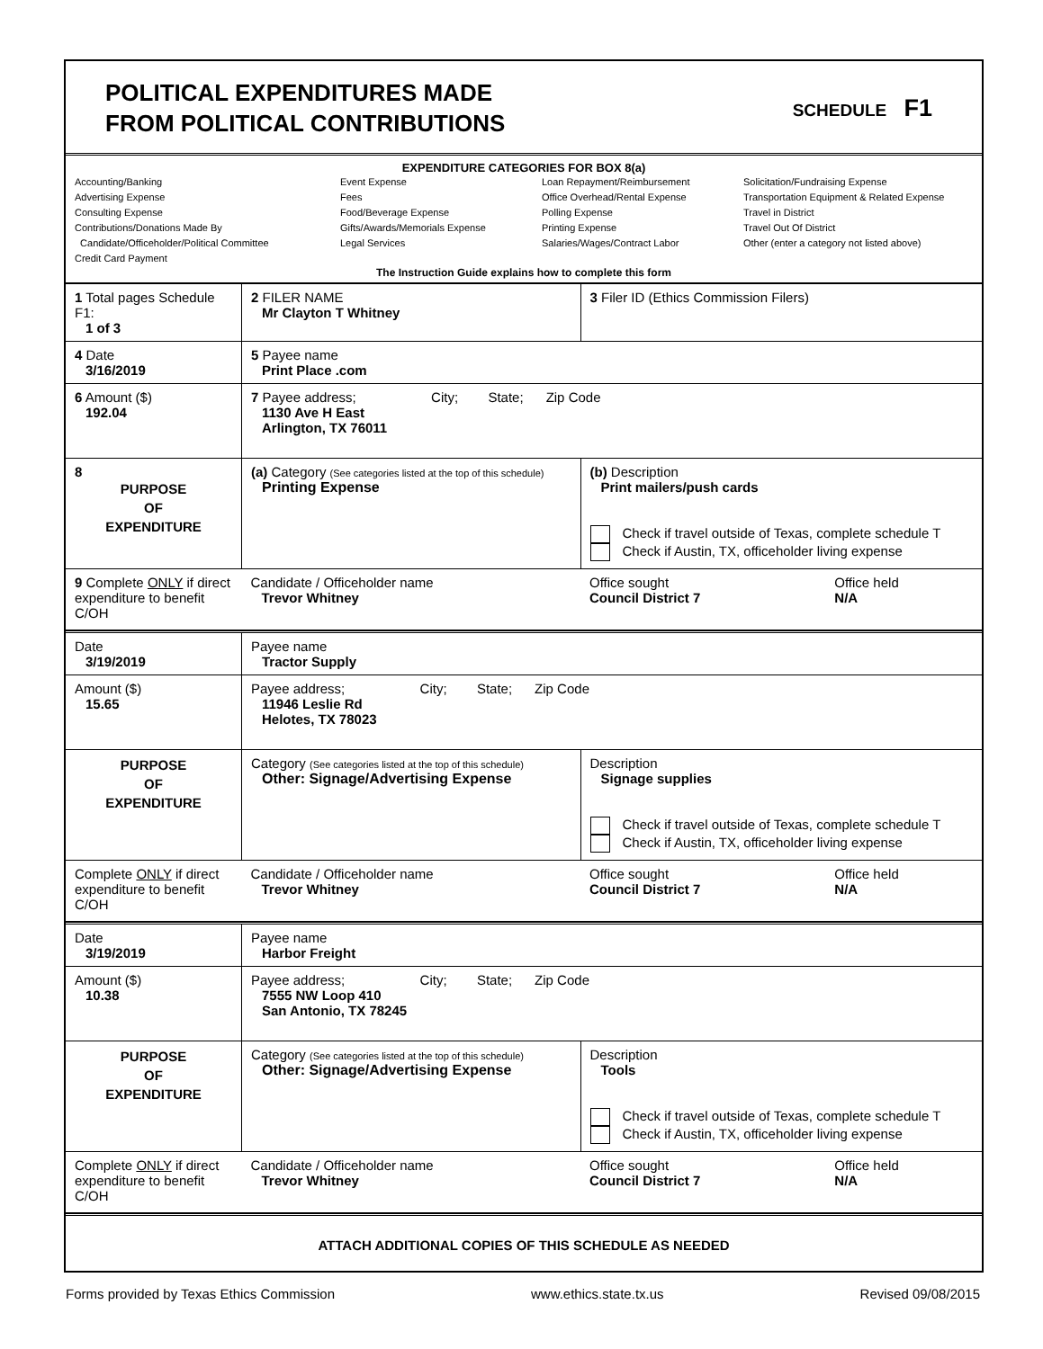POLITICAL EXPENDITURES MADE
FROM POLITICAL CONTRIBUTIONS
SCHEDULE F1
EXPENDITURE CATEGORIES FOR BOX 8(a)
Accounting/Banking
Advertising Expense
Consulting Expense
Contributions/Donations Made By
Candidate/Officeholder/Political Committee
Credit Card Payment
Event Expense
Fees
Food/Beverage Expense
Gifts/Awards/Memorials Expense
Legal Services
Loan Repayment/Reimbursement
Office Overhead/Rental Expense
Polling Expense
Printing Expense
Salaries/Wages/Contract Labor
Solicitation/Fundraising Expense
Transportation Equipment & Related Expense
Travel in District
Travel Out Of District
Other (enter a category not listed above)
The Instruction Guide explains how to complete this form
| 1 Total pages Schedule F1: 1 of 3 | 2 FILER NAME Mr Clayton T Whitney | 3 Filer ID (Ethics Commission Filers) | |
| 4 Date 3/16/2019 | 5 Payee name Print Place .com | | |
| 6 Amount ($) 192.04 | 7 Payee address; City; State; Zip Code 1130 Ave H East Arlington, TX 76011 | | |
| 8 PURPOSE OF EXPENDITURE | (a) Category (See categories listed at the top of this schedule) Printing Expense | (b) Description Print mailers/push cards Check if travel outside of Texas, complete schedule T Check if Austin, TX, officeholder living expense | |
| 9 Complete ONLY if direct expenditure to benefit C/OH | Candidate / Officeholder name Trevor Whitney | Office sought Council District 7 | Office held N/A |
| Date 3/19/2019 | Payee name Tractor Supply | | |
| Amount ($) 15.65 | Payee address; City; State; Zip Code 11946 Leslie Rd Helotes, TX 78023 | | |
| PURPOSE OF EXPENDITURE | Category (See categories listed at the top of this schedule) Other: Signage/Advertising Expense | Description Signage supplies Check if travel outside of Texas, complete schedule T Check if Austin, TX, officeholder living expense | |
| Complete ONLY if direct expenditure to benefit C/OH | Candidate / Officeholder name Trevor Whitney | Office sought Council District 7 | Office held N/A |
| Date 3/19/2019 | Payee name Harbor Freight | | |
| Amount ($) 10.38 | Payee address; City; State; Zip Code 7555 NW Loop 410 San Antonio, TX 78245 | | |
| PURPOSE OF EXPENDITURE | Category (See categories listed at the top of this schedule) Other: Signage/Advertising Expense | Description Tools Check if travel outside of Texas, complete schedule T Check if Austin, TX, officeholder living expense | |
| Complete ONLY if direct expenditure to benefit C/OH | Candidate / Officeholder name Trevor Whitney | Office sought Council District 7 | Office held N/A |
| ATTACH ADDITIONAL COPIES OF THIS SCHEDULE AS NEEDED | | | |
Forms provided by Texas Ethics Commission www.ethics.state.tx.us Revised 09/08/2015